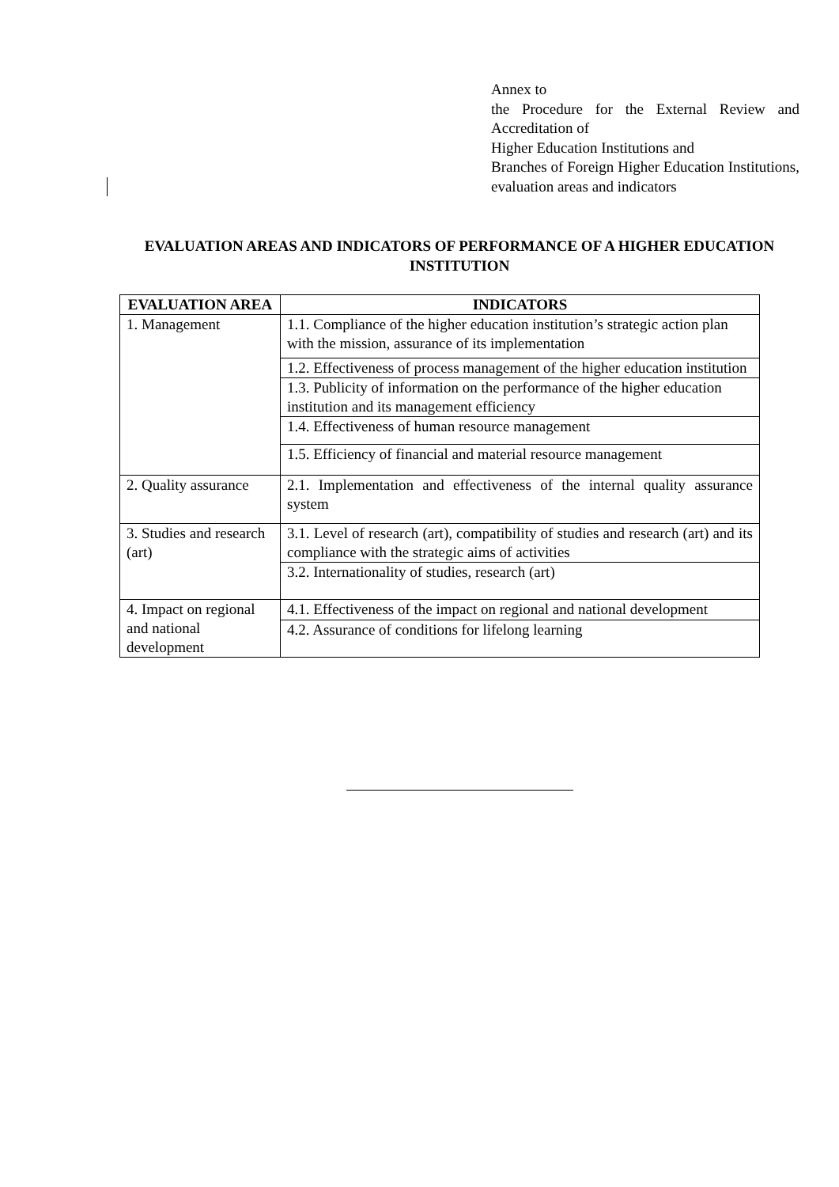Annex to
the Procedure for the External Review and Accreditation of
Higher Education Institutions and
Branches of Foreign Higher Education Institutions, evaluation areas and indicators
EVALUATION AREAS AND INDICATORS OF PERFORMANCE OF A HIGHER EDUCATION INSTITUTION
| EVALUATION AREA | INDICATORS |
| --- | --- |
| 1. Management | 1.1. Compliance of the higher education institution’s strategic action plan with the mission, assurance of its implementation |
| | 1.2. Effectiveness of process management of the higher education institution |
| | 1.3. Publicity of information on the performance of the higher education institution and its management efficiency |
| | 1.4. Effectiveness of human resource management |
| | 1.5. Efficiency of financial and material resource management |
| 2. Quality assurance | 2.1. Implementation and effectiveness of the internal quality assurance system |
| 3. Studies and research (art) | 3.1. Level of research (art), compatibility of studies and research (art) and its compliance with the strategic aims of activities |
| | 3.2. Internationality of studies, research (art) |
| 4. Impact on regional and national development | 4.1. Effectiveness of the impact on regional and national development |
| | 4.2. Assurance of conditions for lifelong learning |